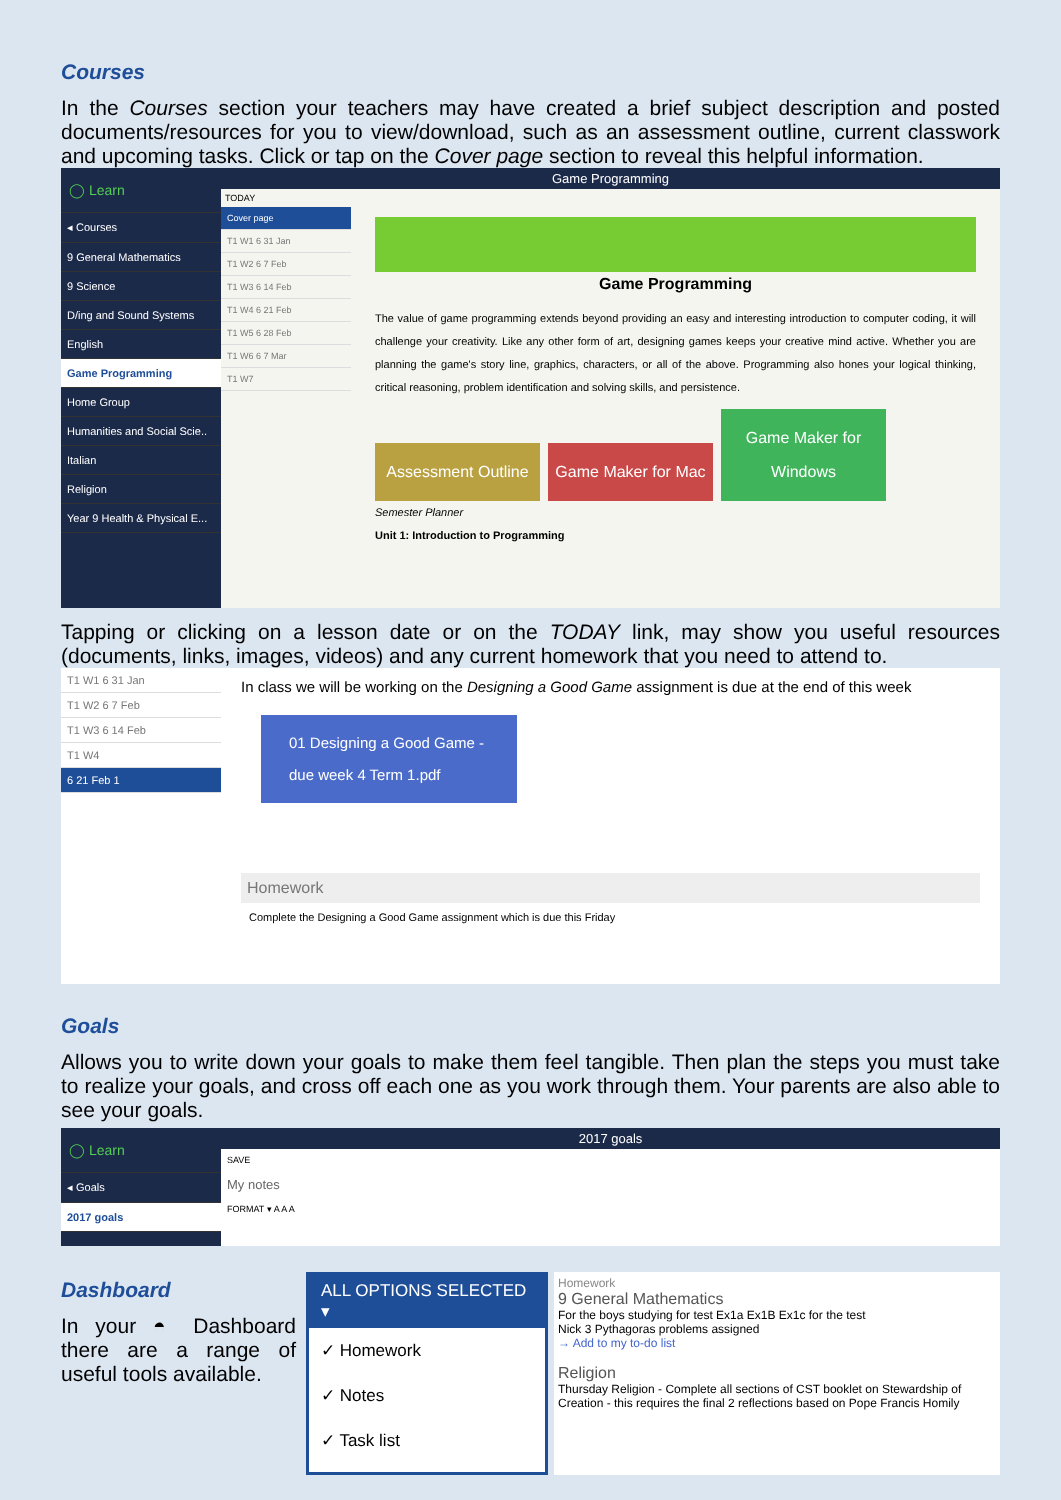Courses
In the Courses section your teachers may have created a brief subject description and posted documents/resources for you to view/download, such as an assessment outline, current classwork and upcoming tasks. Click or tap on the Cover page section to reveal this helpful information.
◯ Learn
◂ Courses
9 General Mathematics
9 Science
D/ing and Sound Systems
English
Game Programming
Home Group
Humanities and Social Scie..
Italian
Religion
Year 9 Health & Physical E...
Game Programming
TODAY
Cover page
T1 W1 6 31 Jan
T1 W2 6 7 Feb
T1 W3 6 14 Feb
T1 W4 6 21 Feb
T1 W5 6 28 Feb
T1 W6 6 7 Mar
T1 W7
Game Programming
The value of game programming extends beyond providing an easy and interesting introduction to computer coding, it will challenge your creativity. Like any other form of art, designing games keeps your creative mind active. Whether you are planning the game's story line, graphics, characters, or all of the above. Programming also hones your logical thinking, critical reasoning, problem identification and solving skills, and persistence.
Assessment Outline Game Maker for Mac Game Maker for Windows
Semester Planner
Unit 1: Introduction to Programming
Tapping or clicking on a lesson date or on the TODAY link, may show you useful resources (documents, links, images, videos) and any current homework that you need to attend to.
T1 W1 6 31 Jan
T1 W2 6 7 Feb
T1 W3 6 14 Feb
T1 W4
6 21 Feb 1
In class we will be working on the Designing a Good Game assignment is due at the end of this week
01 Designing a Good Game - due week 4 Term 1.pdf
Homework
Complete the Designing a Good Game assignment which is due this Friday
Goals
Allows you to write down your goals to make them feel tangible. Then plan the steps you must take to realize your goals, and cross off each one as you work through them. Your parents are also able to see your goals.
◯ Learn
◂ Goals
2017 goals
2017 goals
SAVE
My notes
FORMAT ▾ A A A
Dashboard
In your ◓ Dashboard there are a range of useful tools available.
ALL OPTIONS SELECTED ▾
✓ Homework
✓ Notes
✓ Task list
Homework
9 General Mathematics
For the boys studying for test Ex1a Ex1B Ex1c for the test
Nick 3 Pythagoras problems assigned
→ Add to my to-do list
Religion
Thursday Religion - Complete all sections of CST booklet on Stewardship of Creation - this requires the final 2 reflections based on Pope Francis Homily